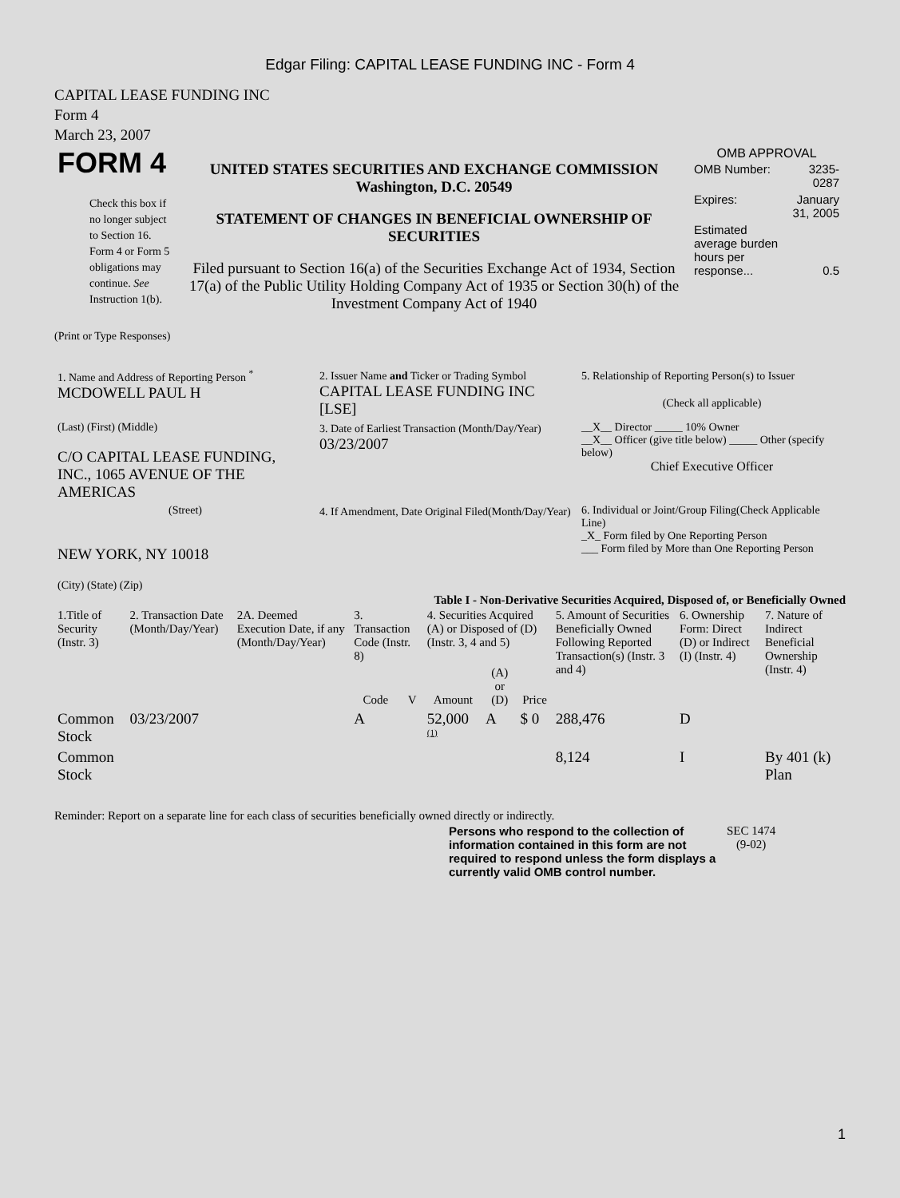Edgar Filing: CAPITAL LEASE FUNDING INC - Form 4
CAPITAL LEASE FUNDING INC
Form 4
March 23, 2007
| FORM 4 Check this box if no longer subject to Section 16. Form 4 or Form 5 obligations may continue. See Instruction 1(b). | UNITED STATES SECURITIES AND EXCHANGE COMMISSION Washington, D.C. 20549 STATEMENT OF CHANGES IN BENEFICIAL OWNERSHIP OF SECURITIES Filed pursuant to Section 16(a) of the Securities Exchange Act of 1934, Section 17(a) of the Public Utility Holding Company Act of 1935 or Section 30(h) of the Investment Company Act of 1940 | OMB APPROVAL / OMB Number: / 3235-0287 / / Expires: / January 31, 2005 / / Estimated average burden hours per response... / 0.5 / |
(Print or Type Responses)
| 1. Name and Address of Reporting Person <sup>*</sup> MCDOWELL PAUL H | 2. Issuer Name and Ticker or Trading Symbol CAPITAL LEASE FUNDING INC [LSE] | 5. Relationship of Reporting Person(s) to Issuer (Check all applicable) |
| (Last) (First) (Middle) C/O CAPITAL LEASE FUNDING, INC., 1065 AVENUE OF THE AMERICAS | 3. Date of Earliest Transaction (Month/Day/Year) 03/23/2007 | __X__ Director _____ 10% Owner __X__ Officer (give title below) _____ Other (specify below) Chief Executive Officer |
| (Street) NEW YORK, NY 10018 (City) (State) (Zip) | 4. If Amendment, Date Original Filed(Month/Day/Year) | 6. Individual or Joint/Group Filing(Check Applicable Line) _X_ Form filed by One Reporting Person ___ Form filed by More than One Reporting Person |
Table I - Non-Derivative Securities Acquired, Disposed of, or Beneficially Owned
| 1.Title of Security (Instr. 3) | 2. Transaction Date (Month/Day/Year) | 2A. Deemed Execution Date, if any (Month/Day/Year) | 3. Transaction Code (Instr. 8) | | 4. Securities Acquired (A) or Disposed of (D) (Instr. 3, 4 and 5) | | | 5. Amount of Securities Beneficially Owned Following Reported Transaction(s) (Instr. 3 and 4) | 6. Ownership Form: Direct (D) or Indirect (I) (Instr. 4) | 7. Nature of Indirect Beneficial Ownership (Instr. 4) |
| --- | --- | --- | --- | --- | --- | --- | --- | --- | --- | --- |
| | | | Code | V | Amount | (A) or (D) | Price | | | |
| Common Stock | 03/23/2007 | | A | | 52,000 <sup>(1)</sup> | A | $ 0 | 288,476 | D | |
| Common Stock | | | | | | | | 8,124 | I | By 401 (k) Plan |
Reminder: Report on a separate line for each class of securities beneficially owned directly or indirectly.
| Persons who respond to the collection of information contained in this form are not required to respond unless the form displays a currently valid OMB control number. | SEC 1474 (9-02) |
1